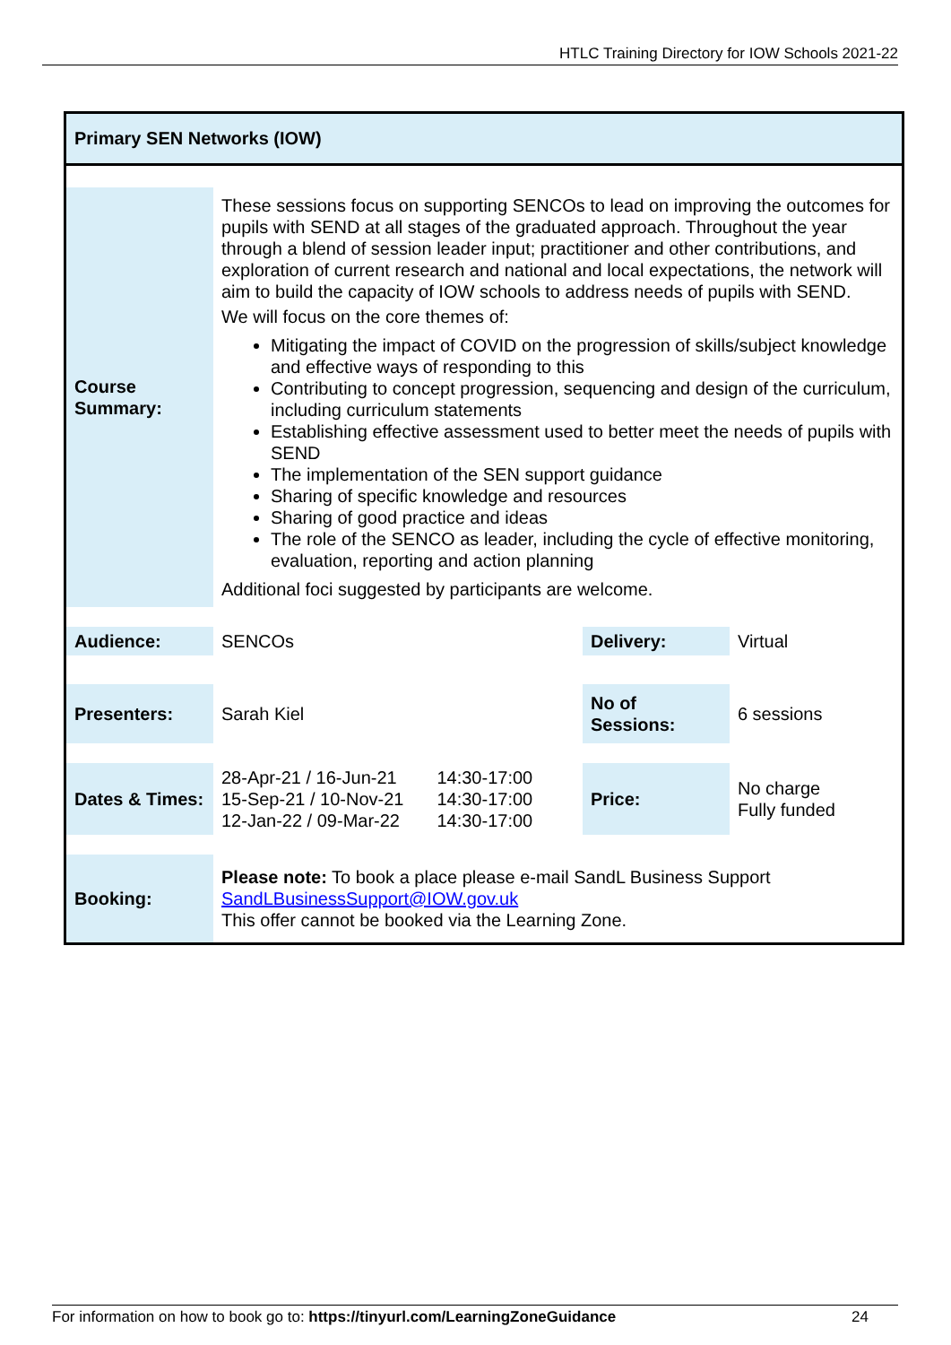HTLC Training Directory for IOW Schools 2021-22
Primary SEN Networks (IOW)
| Course Summary: | These sessions focus on supporting SENCOs to lead on improving the outcomes for pupils with SEND at all stages of the graduated approach. Throughout the year through a blend of session leader input; practitioner and other contributions, and exploration of current research and national and local expectations, the network will aim to build the capacity of IOW schools to address needs of pupils with SEND. We will focus on the core themes of: Mitigating the impact of COVID on the progression of skills/subject knowledge and effective ways of responding to this Contributing to concept progression, sequencing and design of the curriculum, including curriculum statements Establishing effective assessment used to better meet the needs of pupils with SEND The implementation of the SEN support guidance Sharing of specific knowledge and resources Sharing of good practice and ideas The role of the SENCO as leader, including the cycle of effective monitoring, evaluation, reporting and action planning Additional foci suggested by participants are welcome. | | | |
| Audience: | SENCOs | | Delivery: | Virtual |
| Presenters: | Sarah Kiel | | No of Sessions: | 6 sessions |
| Dates & Times: | 28-Apr-21 / 16-Jun-21 15-Sep-21 / 10-Nov-21 12-Jan-22 / 09-Mar-22 | 14:30-17:00 14:30-17:00 14:30-17:00 | Price: | No charge Fully funded |
| Booking: | Please note: To book a place please e-mail SandL Business Support SandLBusinessSupport@IOW.gov.uk This offer cannot be booked via the Learning Zone. | | | |
For information on how to book go to: https://tinyurl.com/LearningZoneGuidance 24